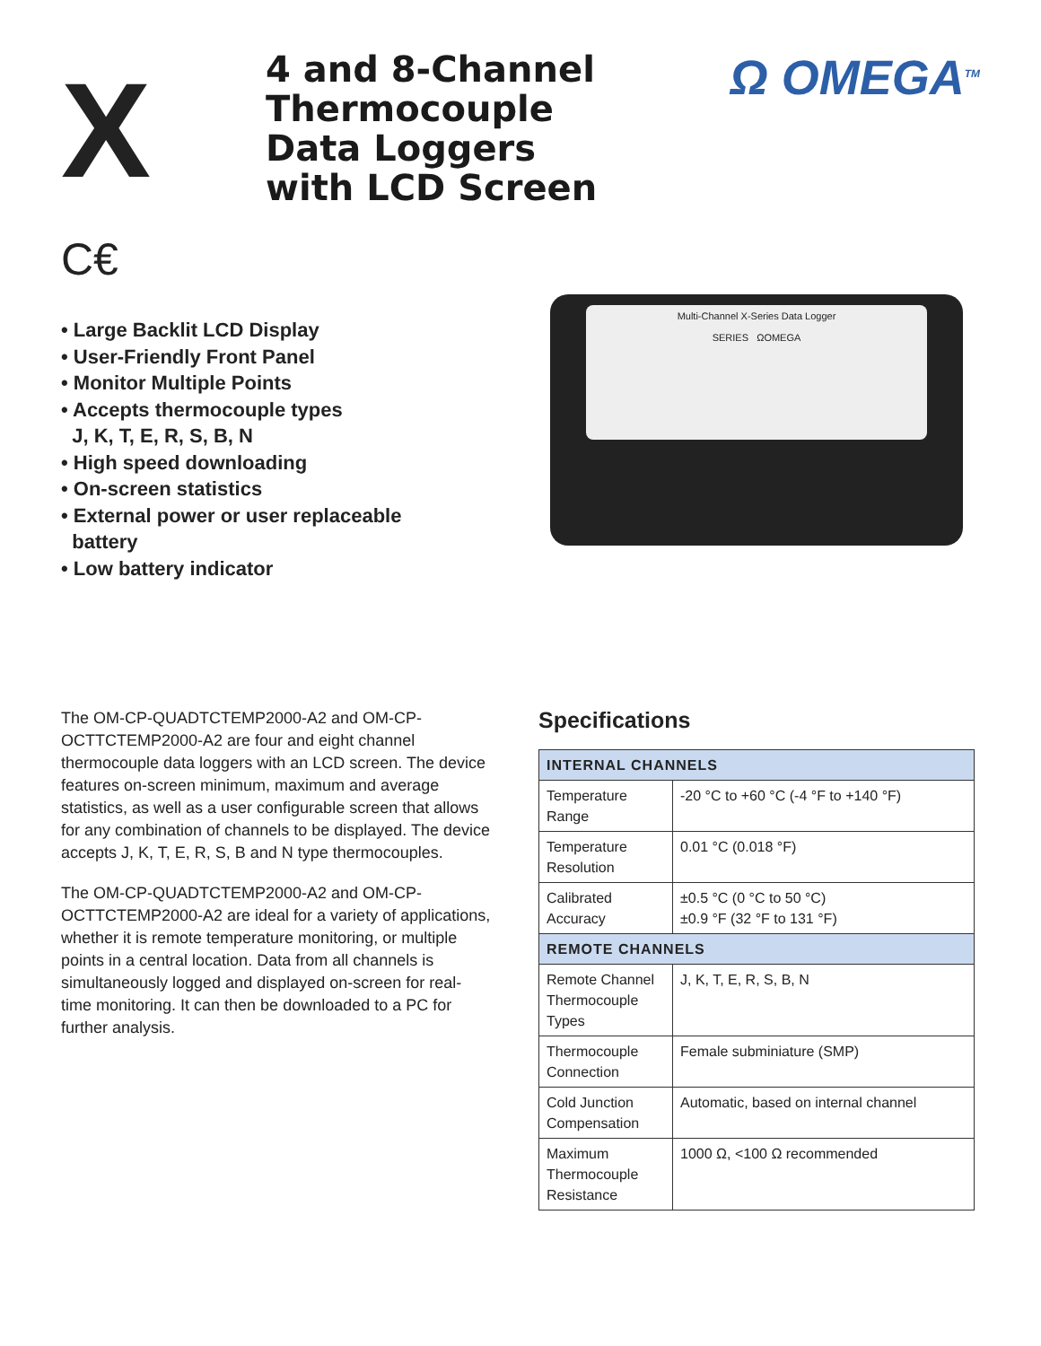X
4 and 8-Channel Thermocouple Data Loggers with LCD Screen
Ω OMEGA<sup>TM</sup>
C€
• Large Backlit LCD Display
• User-Friendly Front Panel
• Monitor Multiple Points
• Accepts thermocouple types
J, K, T, E, R, S, B, N
• High speed downloading
• On-screen statistics
• External power or user replaceable
battery
• Low battery indicator
Multi-Channel X-Series Data Logger
SERIES ΩOMEGA
The OM-CP-QUADTCTEMP2000-A2 and OM-CP-OCTTCTEMP2000-A2 are four and eight channel thermocouple data loggers with an LCD screen. The device features on-screen minimum, maximum and average statistics, as well as a user configurable screen that allows for any combination of channels to be displayed. The device accepts J, K, T, E, R, S, B and N type thermocouples.
The OM-CP-QUADTCTEMP2000-A2 and OM-CP-OCTTCTEMP2000-A2 are ideal for a variety of applications, whether it is remote temperature monitoring, or multiple points in a central location. Data from all channels is simultaneously logged and displayed on-screen for real-time monitoring. It can then be downloaded to a PC for further analysis.
Specifications
| INTERNAL CHANNELS | |
| --- | --- |
| Temperature Range | -20 °C to +60 °C (-4 °F to +140 °F) |
| Temperature Resolution | 0.01 °C (0.018 °F) |
| Calibrated Accuracy | ±0.5 °C (0 °C to 50 °C) ±0.9 °F (32 °F to 131 °F) |
| REMOTE CHANNELS | |
| Remote Channel Thermocouple Types | J, K, T, E, R, S, B, N |
| Thermocouple Connection | Female subminiature (SMP) |
| Cold Junction Compensation | Automatic, based on internal channel |
| Maximum Thermocouple Resistance | 1000 Ω, <100 Ω recommended |